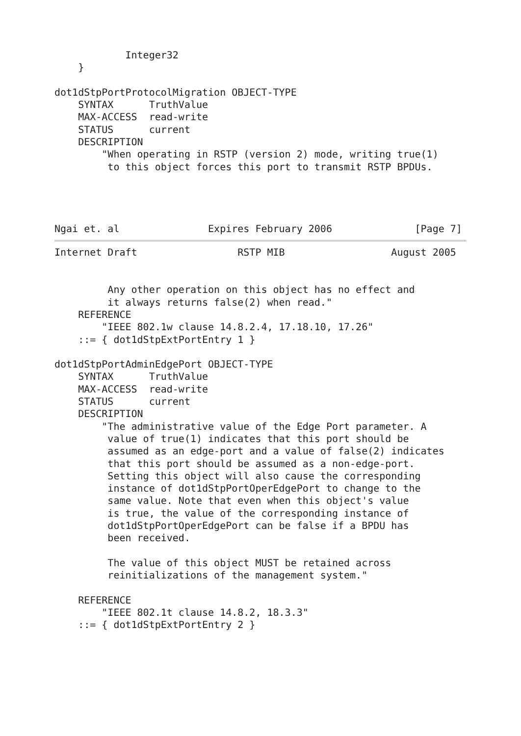Integer32
    }

dot1dStpPortProtocolMigration OBJECT-TYPE
    SYNTAX      TruthValue
    MAX-ACCESS  read-write
    STATUS      current
    DESCRIPTION
        "When operating in RSTP (version 2) mode, writing true(1)
         to this object forces this port to transmit RSTP BPDUs.




Ngai et. al               Expires February 2006              [Page 7]
Internet Draft                 RSTP MIB                  August 2005


         Any other operation on this object has no effect and
         it always returns false(2) when read."
    REFERENCE
        "IEEE 802.1w clause 14.8.2.4, 17.18.10, 17.26"
    ::= { dot1dStpExtPortEntry 1 }

dot1dStpPortAdminEdgePort OBJECT-TYPE
    SYNTAX      TruthValue
    MAX-ACCESS  read-write
    STATUS      current
    DESCRIPTION
        "The administrative value of the Edge Port parameter. A
         value of true(1) indicates that this port should be
         assumed as an edge-port and a value of false(2) indicates
         that this port should be assumed as a non-edge-port.
         Setting this object will also cause the corresponding
         instance of dot1dStpPortOperEdgePort to change to the
         same value. Note that even when this object's value
         is true, the value of the corresponding instance of
         dot1dStpPortOperEdgePort can be false if a BPDU has
         been received.

         The value of this object MUST be retained across
         reinitializations of the management system."

    REFERENCE
        "IEEE 802.1t clause 14.8.2, 18.3.3"
    ::= { dot1dStpExtPortEntry 2 }